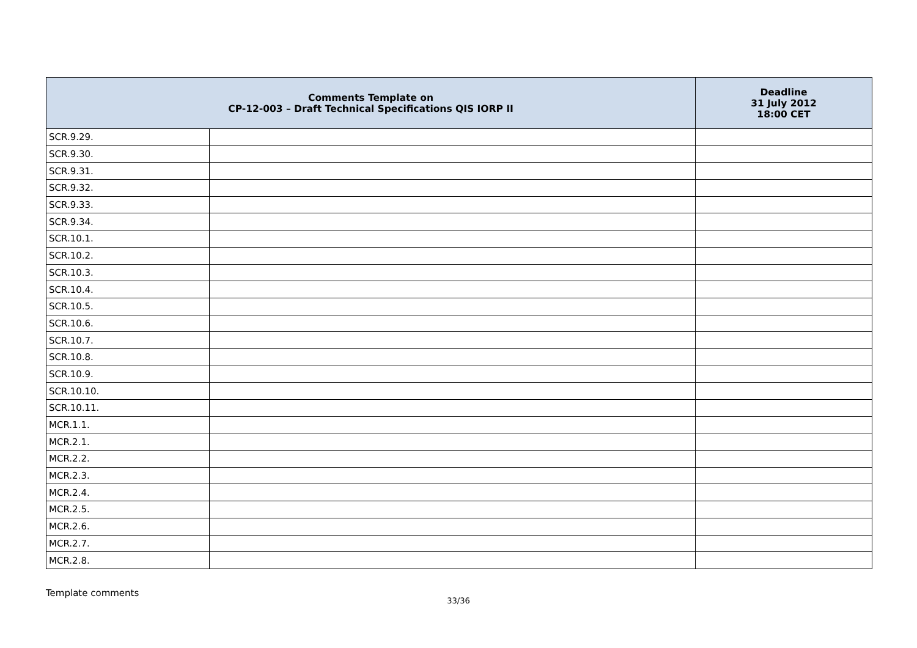| Comments Template on CP-12-003 – Draft Technical Specifications QIS IORP II | | Deadline 31 July 2012 18:00 CET |
| --- | --- | --- |
| SCR.9.29. | | |
| SCR.9.30. | | |
| SCR.9.31. | | |
| SCR.9.32. | | |
| SCR.9.33. | | |
| SCR.9.34. | | |
| SCR.10.1. | | |
| SCR.10.2. | | |
| SCR.10.3. | | |
| SCR.10.4. | | |
| SCR.10.5. | | |
| SCR.10.6. | | |
| SCR.10.7. | | |
| SCR.10.8. | | |
| SCR.10.9. | | |
| SCR.10.10. | | |
| SCR.10.11. | | |
| MCR.1.1. | | |
| MCR.2.1. | | |
| MCR.2.2. | | |
| MCR.2.3. | | |
| MCR.2.4. | | |
| MCR.2.5. | | |
| MCR.2.6. | | |
| MCR.2.7. | | |
| MCR.2.8. | | |
Template comments
33/36